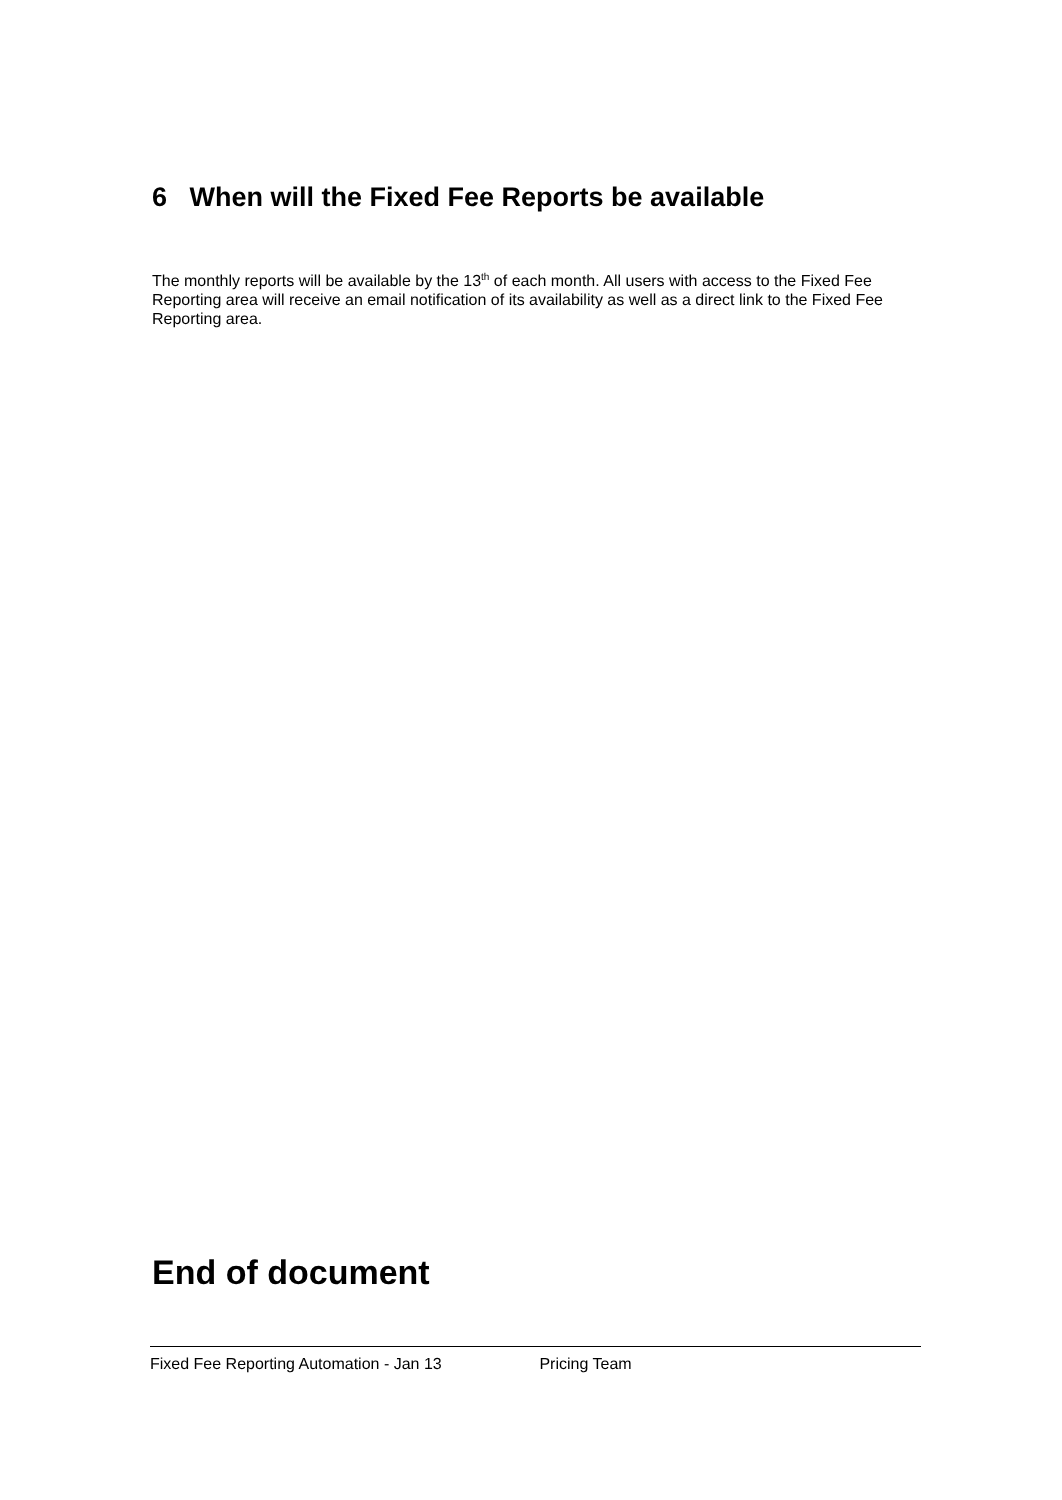6 When will the Fixed Fee Reports be available
The monthly reports will be available by the 13<sup>th</sup> of each month. All users with access to the Fixed Fee Reporting area will receive an email notification of its availability as well as a direct link to the Fixed Fee Reporting area.
End of document
Fixed Fee Reporting Automation - Jan 13 Pricing Team